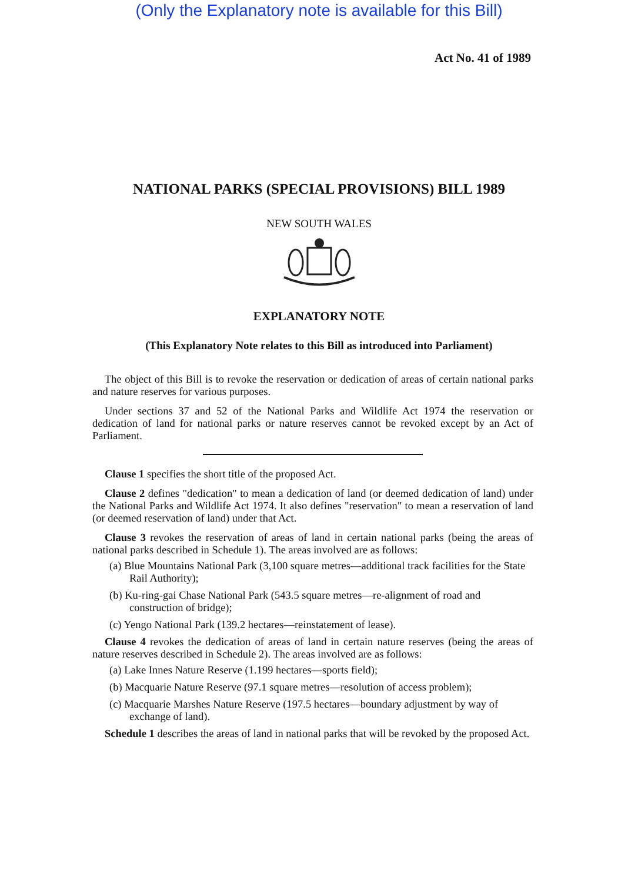(Only the Explanatory note is available for this Bill)
Act No. 41 of 1989
NATIONAL PARKS (SPECIAL PROVISIONS) BILL 1989
NEW SOUTH WALES
EXPLANATORY NOTE
(This Explanatory Note relates to this Bill as introduced into Parliament)
The object of this Bill is to revoke the reservation or dedication of areas of certain national parks and nature reserves for various purposes.
Under sections 37 and 52 of the National Parks and Wildlife Act 1974 the reservation or dedication of land for national parks or nature reserves cannot be revoked except by an Act of Parliament.
Clause 1 specifies the short title of the proposed Act.
Clause 2 defines "dedication" to mean a dedication of land (or deemed dedication of land) under the National Parks and Wildlife Act 1974. It also defines "reservation" to mean a reservation of land (or deemed reservation of land) under that Act.
Clause 3 revokes the reservation of areas of land in certain national parks (being the areas of national parks described in Schedule 1). The areas involved are as follows:
(a) Blue Mountains National Park (3,100 square metres—additional track facilities for the State Rail Authority);
(b) Ku-ring-gai Chase National Park (543.5 square metres—re-alignment of road and construction of bridge);
(c) Yengo National Park (139.2 hectares—reinstatement of lease).
Clause 4 revokes the dedication of areas of land in certain nature reserves (being the areas of nature reserves described in Schedule 2). The areas involved are as follows:
(a) Lake Innes Nature Reserve (1.199 hectares—sports field);
(b) Macquarie Nature Reserve (97.1 square metres—resolution of access problem);
(c) Macquarie Marshes Nature Reserve (197.5 hectares—boundary adjustment by way of exchange of land).
Schedule 1 describes the areas of land in national parks that will be revoked by the proposed Act.